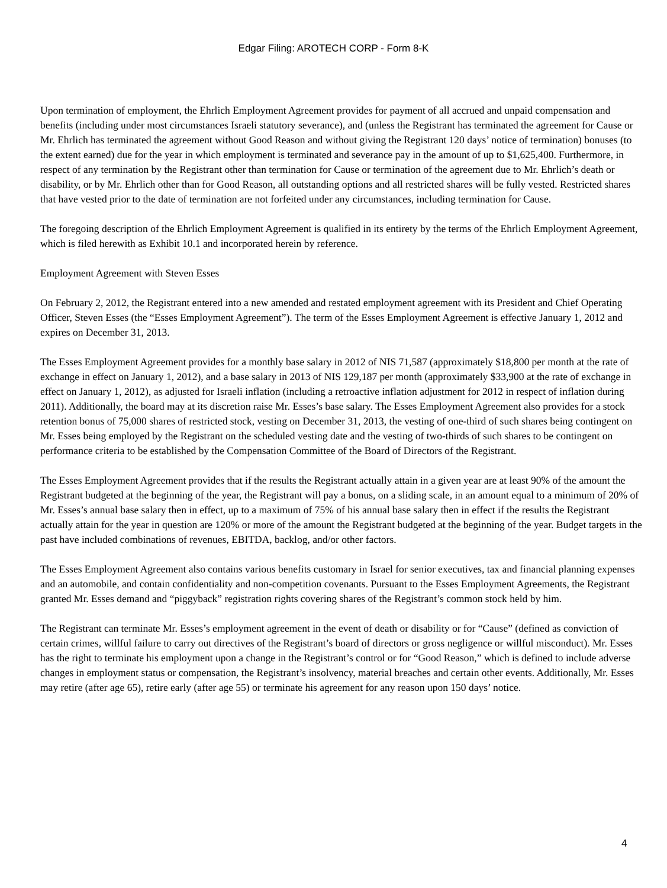Edgar Filing: AROTECH CORP - Form 8-K
Upon termination of employment, the Ehrlich Employment Agreement provides for payment of all accrued and unpaid compensation and benefits (including under most circumstances Israeli statutory severance), and (unless the Registrant has terminated the agreement for Cause or Mr. Ehrlich has terminated the agreement without Good Reason and without giving the Registrant 120 days’ notice of termination) bonuses (to the extent earned) due for the year in which employment is terminated and severance pay in the amount of up to $1,625,400. Furthermore, in respect of any termination by the Registrant other than termination for Cause or termination of the agreement due to Mr. Ehrlich’s death or disability, or by Mr. Ehrlich other than for Good Reason, all outstanding options and all restricted shares will be fully vested. Restricted shares that have vested prior to the date of termination are not forfeited under any circumstances, including termination for Cause.
The foregoing description of the Ehrlich Employment Agreement is qualified in its entirety by the terms of the Ehrlich Employment Agreement, which is filed herewith as Exhibit 10.1 and incorporated herein by reference.
Employment Agreement with Steven Esses
On February 2, 2012, the Registrant entered into a new amended and restated employment agreement with its President and Chief Operating Officer, Steven Esses (the “Esses Employment Agreement”). The term of the Esses Employment Agreement is effective January 1, 2012 and expires on December 31, 2013.
The Esses Employment Agreement provides for a monthly base salary in 2012 of NIS 71,587 (approximately $18,800 per month at the rate of exchange in effect on January 1, 2012), and a base salary in 2013 of NIS 129,187 per month (approximately $33,900 at the rate of exchange in effect on January 1, 2012), as adjusted for Israeli inflation (including a retroactive inflation adjustment for 2012 in respect of inflation during 2011). Additionally, the board may at its discretion raise Mr. Esses’s base salary. The Esses Employment Agreement also provides for a stock retention bonus of 75,000 shares of restricted stock, vesting on December 31, 2013, the vesting of one-third of such shares being contingent on Mr. Esses being employed by the Registrant on the scheduled vesting date and the vesting of two-thirds of such shares to be contingent on performance criteria to be established by the Compensation Committee of the Board of Directors of the Registrant.
The Esses Employment Agreement provides that if the results the Registrant actually attain in a given year are at least 90% of the amount the Registrant budgeted at the beginning of the year, the Registrant will pay a bonus, on a sliding scale, in an amount equal to a minimum of 20% of Mr. Esses’s annual base salary then in effect, up to a maximum of 75% of his annual base salary then in effect if the results the Registrant actually attain for the year in question are 120% or more of the amount the Registrant budgeted at the beginning of the year. Budget targets in the past have included combinations of revenues, EBITDA, backlog, and/or other factors.
The Esses Employment Agreement also contains various benefits customary in Israel for senior executives, tax and financial planning expenses and an automobile, and contain confidentiality and non-competition covenants. Pursuant to the Esses Employment Agreements, the Registrant granted Mr. Esses demand and “piggyback” registration rights covering shares of the Registrant’s common stock held by him.
The Registrant can terminate Mr. Esses’s employment agreement in the event of death or disability or for “Cause” (defined as conviction of certain crimes, willful failure to carry out directives of the Registrant’s board of directors or gross negligence or willful misconduct). Mr. Esses has the right to terminate his employment upon a change in the Registrant’s control or for “Good Reason,” which is defined to include adverse changes in employment status or compensation, the Registrant’s insolvency, material breaches and certain other events. Additionally, Mr. Esses may retire (after age 65), retire early (after age 55) or terminate his agreement for any reason upon 150 days’ notice.
4